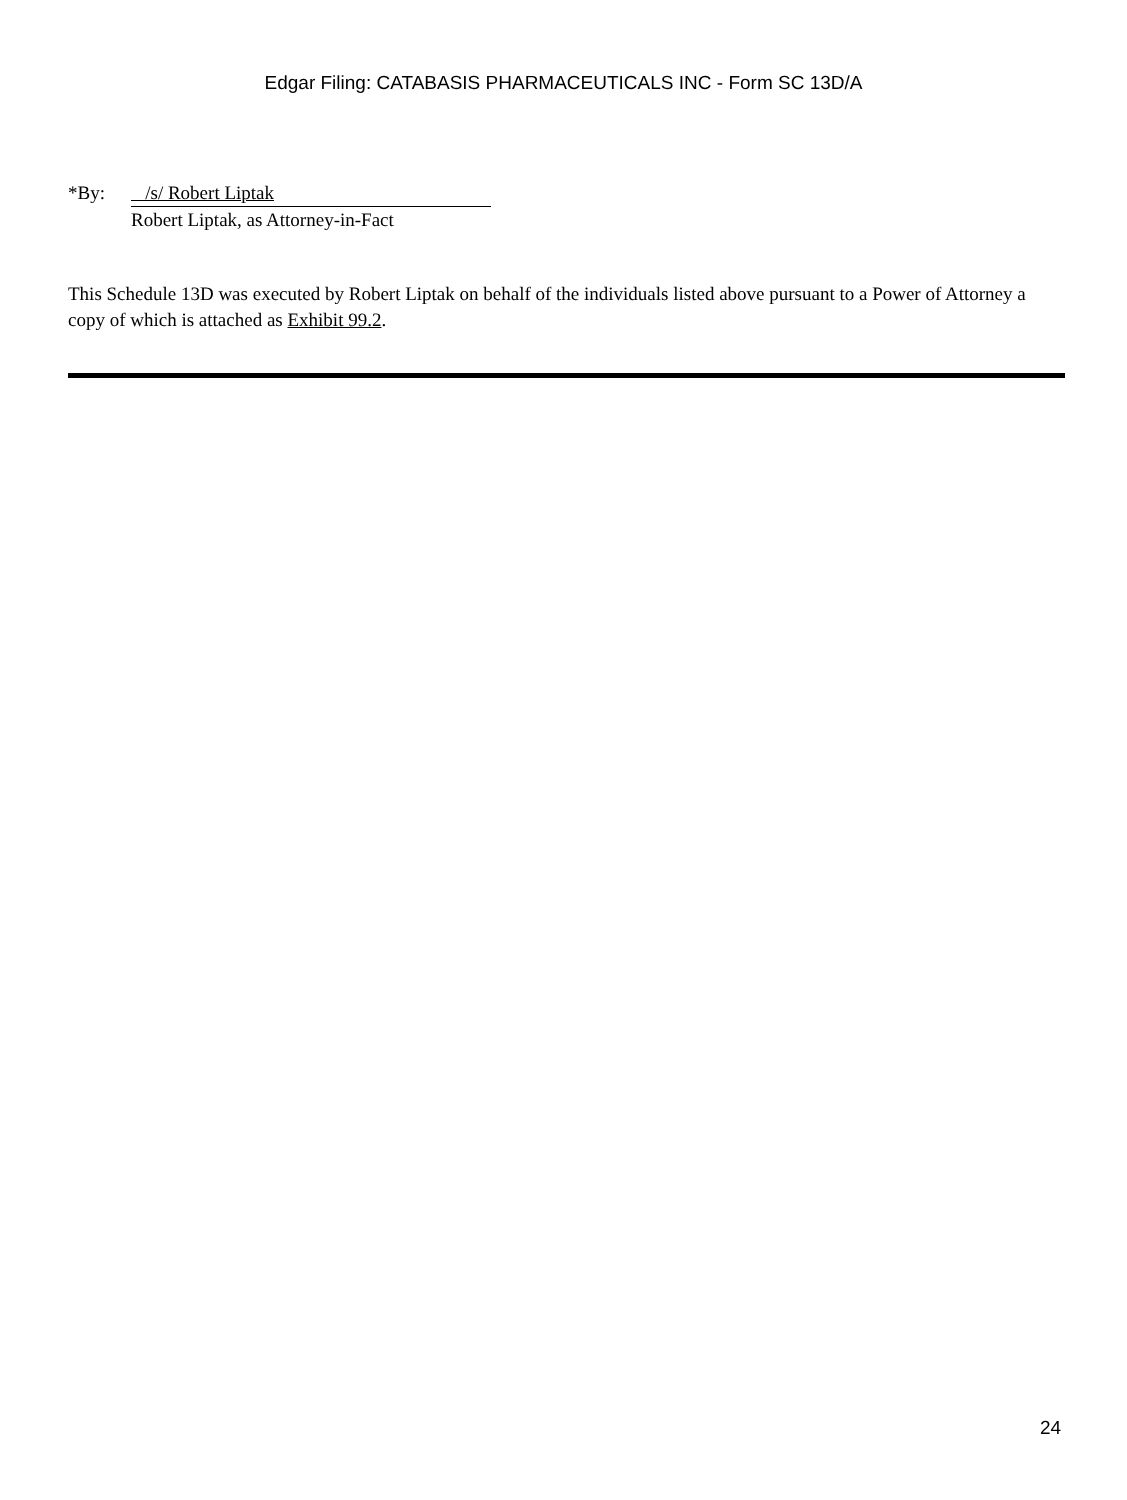Edgar Filing: CATABASIS PHARMACEUTICALS INC - Form SC 13D/A
*By: /s/ Robert Liptak
Robert Liptak, as Attorney-in-Fact
This Schedule 13D was executed by Robert Liptak on behalf of the individuals listed above pursuant to a Power of Attorney a copy of which is attached as Exhibit 99.2.
24